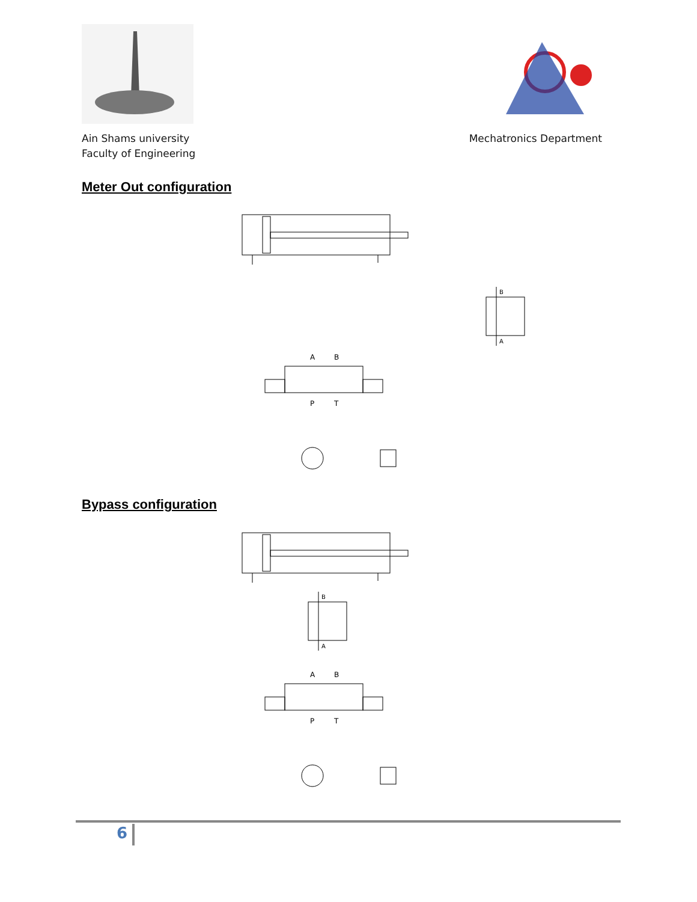Ain Shams university
Faculty of Engineering
Mechatronics Department
Meter Out configuration
B
A
A
B
P
T
Bypass configuration
B
A
A
B
P
T
6